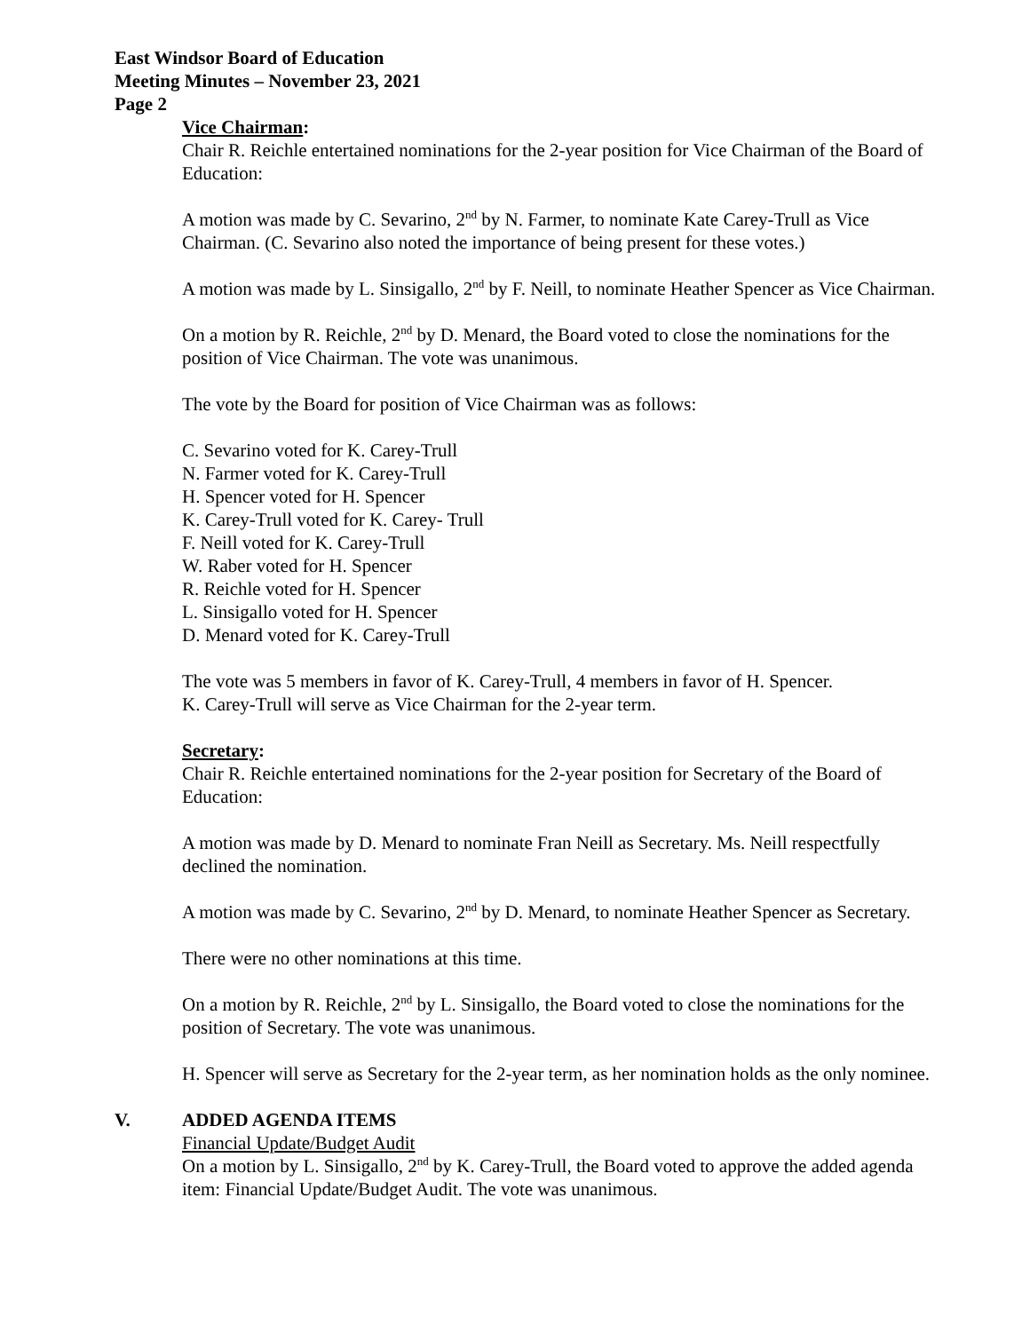East Windsor Board of Education
Meeting Minutes – November 23, 2021
Page 2
Vice Chairman:
Chair R. Reichle entertained nominations for the 2-year position for Vice Chairman of the Board of Education:
A motion was made by C. Sevarino, 2<sup>nd</sup> by N. Farmer, to nominate Kate Carey-Trull as Vice Chairman. (C. Sevarino also noted the importance of being present for these votes.)
A motion was made by L. Sinsigallo, 2<sup>nd</sup> by F. Neill, to nominate Heather Spencer as Vice Chairman.
On a motion by R. Reichle, 2<sup>nd</sup> by D. Menard, the Board voted to close the nominations for the position of Vice Chairman. The vote was unanimous.
The vote by the Board for position of Vice Chairman was as follows:
C. Sevarino voted for K. Carey-Trull
N. Farmer voted for K. Carey-Trull
H. Spencer voted for H. Spencer
K. Carey-Trull voted for K. Carey- Trull
F. Neill voted for K. Carey-Trull
W. Raber voted for H. Spencer
R. Reichle voted for H. Spencer
L. Sinsigallo voted for H. Spencer
D. Menard voted for K. Carey-Trull
The vote was 5 members in favor of K. Carey-Trull, 4 members in favor of H. Spencer.
K. Carey-Trull will serve as Vice Chairman for the 2-year term.
Secretary:
Chair R. Reichle entertained nominations for the 2-year position for Secretary of the Board of Education:
A motion was made by D. Menard to nominate Fran Neill as Secretary. Ms. Neill respectfully declined the nomination.
A motion was made by C. Sevarino, 2<sup>nd</sup> by D. Menard, to nominate Heather Spencer as Secretary.
There were no other nominations at this time.
On a motion by R. Reichle, 2<sup>nd</sup> by L. Sinsigallo, the Board voted to close the nominations for the position of Secretary. The vote was unanimous.
H. Spencer will serve as Secretary for the 2-year term, as her nomination holds as the only nominee.
V. ADDED AGENDA ITEMS
Financial Update/Budget Audit
On a motion by L. Sinsigallo, 2<sup>nd</sup> by K. Carey-Trull, the Board voted to approve the added agenda item: Financial Update/Budget Audit. The vote was unanimous.